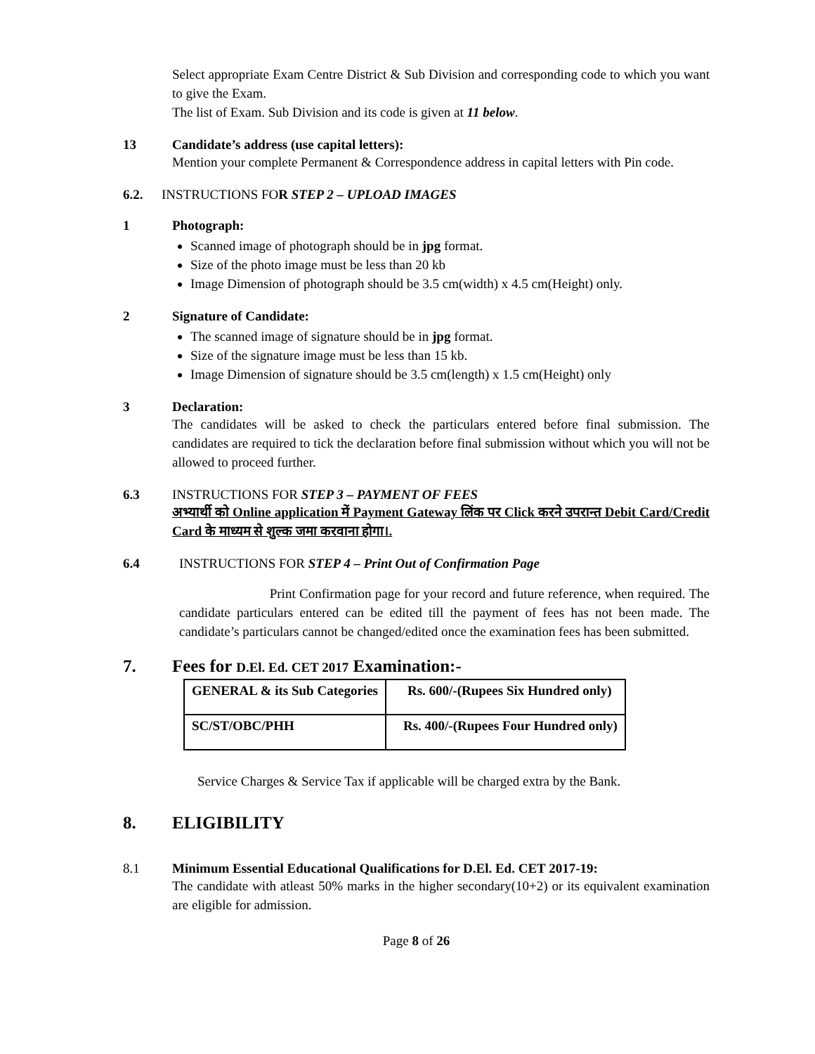Select appropriate Exam Centre District & Sub Division and corresponding code to which you want to give the Exam.
The list of Exam. Sub Division and its code is given at 11 below.
13 Candidate’s address (use capital letters):
Mention your complete Permanent & Correspondence address in capital letters with Pin code.
6.2. INSTRUCTIONS FOR STEP 2 – UPLOAD IMAGES
1 Photograph:
Scanned image of photograph should be in jpg format.
Size of the photo image must be less than 20 kb
Image Dimension of photograph should be 3.5 cm(width) x 4.5 cm(Height) only.
2 Signature of Candidate:
The scanned image of signature should be in jpg format.
Size of the signature image must be less than 15 kb.
Image Dimension of signature should be 3.5 cm(length) x 1.5 cm(Height) only
3 Declaration:
The candidates will be asked to check the particulars entered before final submission. The candidates are required to tick the declaration before final submission without which you will not be allowed to proceed further.
6.3 INSTRUCTIONS FOR STEP 3 – PAYMENT OF FEES
अभ्यार्थी को Online application में Payment Gateway लिंक पर Click करने उपरान्त Debit Card/Credit Card के माध्यम से शुल्क जमा करवाना होगा।.
6.4 INSTRUCTIONS FOR STEP 4 – Print Out of Confirmation Page
Print Confirmation page for your record and future reference, when required. The candidate particulars entered can be edited till the payment of fees has not been made. The candidate’s particulars cannot be changed/edited once the examination fees has been submitted.
7. Fees for D.El. Ed. CET 2017 Examination:-
| GENERAL & its Sub Categories | Rs. 600/-(Rupees Six Hundred only) |
| SC/ST/OBC/PHH | Rs. 400/-(Rupees Four Hundred only) |
Service Charges & Service Tax if applicable will be charged extra by the Bank.
8. ELIGIBILITY
8.1 Minimum Essential Educational Qualifications for D.El. Ed. CET 2017-19:
The candidate with atleast 50% marks in the higher secondary(10+2) or its equivalent examination are eligible for admission.
Page 8 of 26